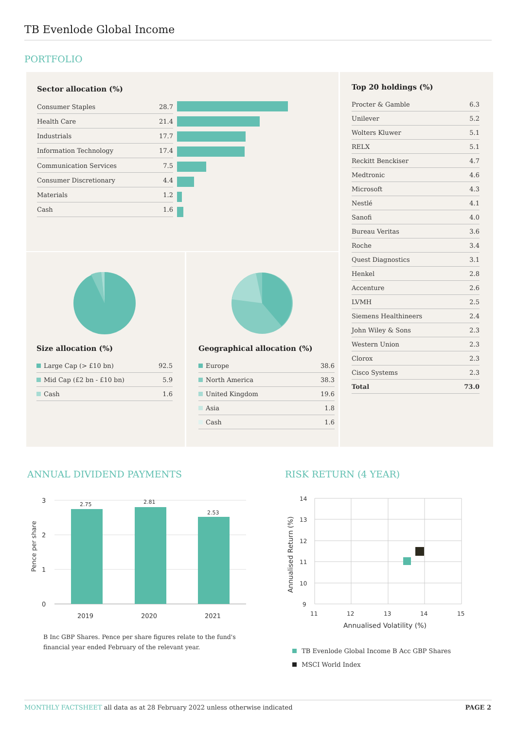TB Evenlode Global Income
PORTFOLIO
Sector allocation (%)
| Consumer Staples | 28.7 |
| Health Care | 21.4 |
| Industrials | 17.7 |
| Information Technology | 17.4 |
| Communication Services | 7.5 |
| Consumer Discretionary | 4.4 |
| Materials | 1.2 |
| Cash | 1.6 |
Size allocation (%)
| Large Cap (> £10 bn) | 92.5 |
| Mid Cap (£2 bn - £10 bn) | 5.9 |
| Cash | 1.6 |
Geographical allocation (%)
| Europe | 38.6 |
| North America | 38.3 |
| United Kingdom | 19.6 |
| Asia | 1.8 |
| Cash | 1.6 |
Top 20 holdings (%)
| Procter & Gamble | 6.3 |
| Unilever | 5.2 |
| Wolters Kluwer | 5.1 |
| RELX | 5.1 |
| Reckitt Benckiser | 4.7 |
| Medtronic | 4.6 |
| Microsoft | 4.3 |
| Nestlé | 4.1 |
| Sanofi | 4.0 |
| Bureau Veritas | 3.6 |
| Roche | 3.4 |
| Quest Diagnostics | 3.1 |
| Henkel | 2.8 |
| Accenture | 2.6 |
| LVMH | 2.5 |
| Siemens Healthineers | 2.4 |
| John Wiley & Sons | 2.3 |
| Western Union | 2.3 |
| Clorox | 2.3 |
| Cisco Systems | 2.3 |
| Total | 73.0 |
ANNUAL DIVIDEND PAYMENTS
3
2
1
0
2.75
2.81
2.53
2019
2020
2021
Pence per share
B Inc GBP Shares. Pence per share figures relate to the fund's financial year ended February of the relevant year.
RISK RETURN (4 YEAR)
14
13
12
11
10
9
11
12
13
14
15
Annualised Volatility (%)
Annualised Return (%)
TB Evenlode Global Income B Acc GBP Shares
MSCI World Index
MONTHLY FACTSHEET all data as at 28 February 2022 unless otherwise indicated
PAGE 2